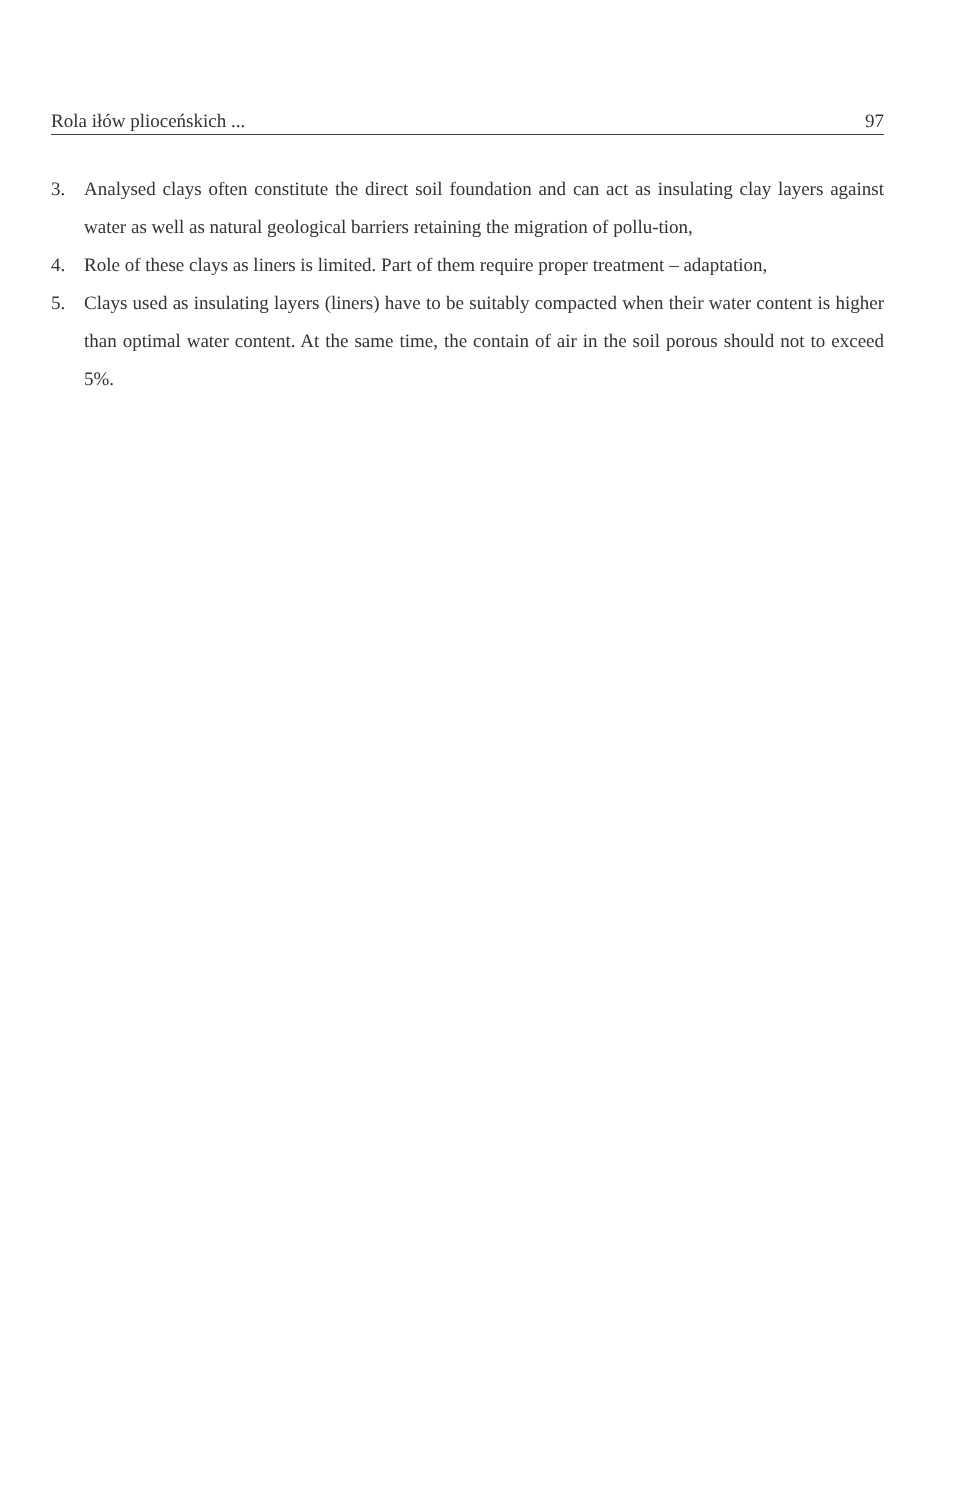Rola iłów plioceńskich ... 97
3. Analysed clays often constitute the direct soil foundation and can act as insulating clay layers against water as well as natural geological barriers retaining the migration of pollu-tion,
4. Role of these clays as liners is limited. Part of them require proper treatment – adaptation,
5. Clays used as insulating layers (liners) have to be suitably compacted when their water content is higher than optimal water content. At the same time, the contain of air in the soil porous should not to exceed 5%.